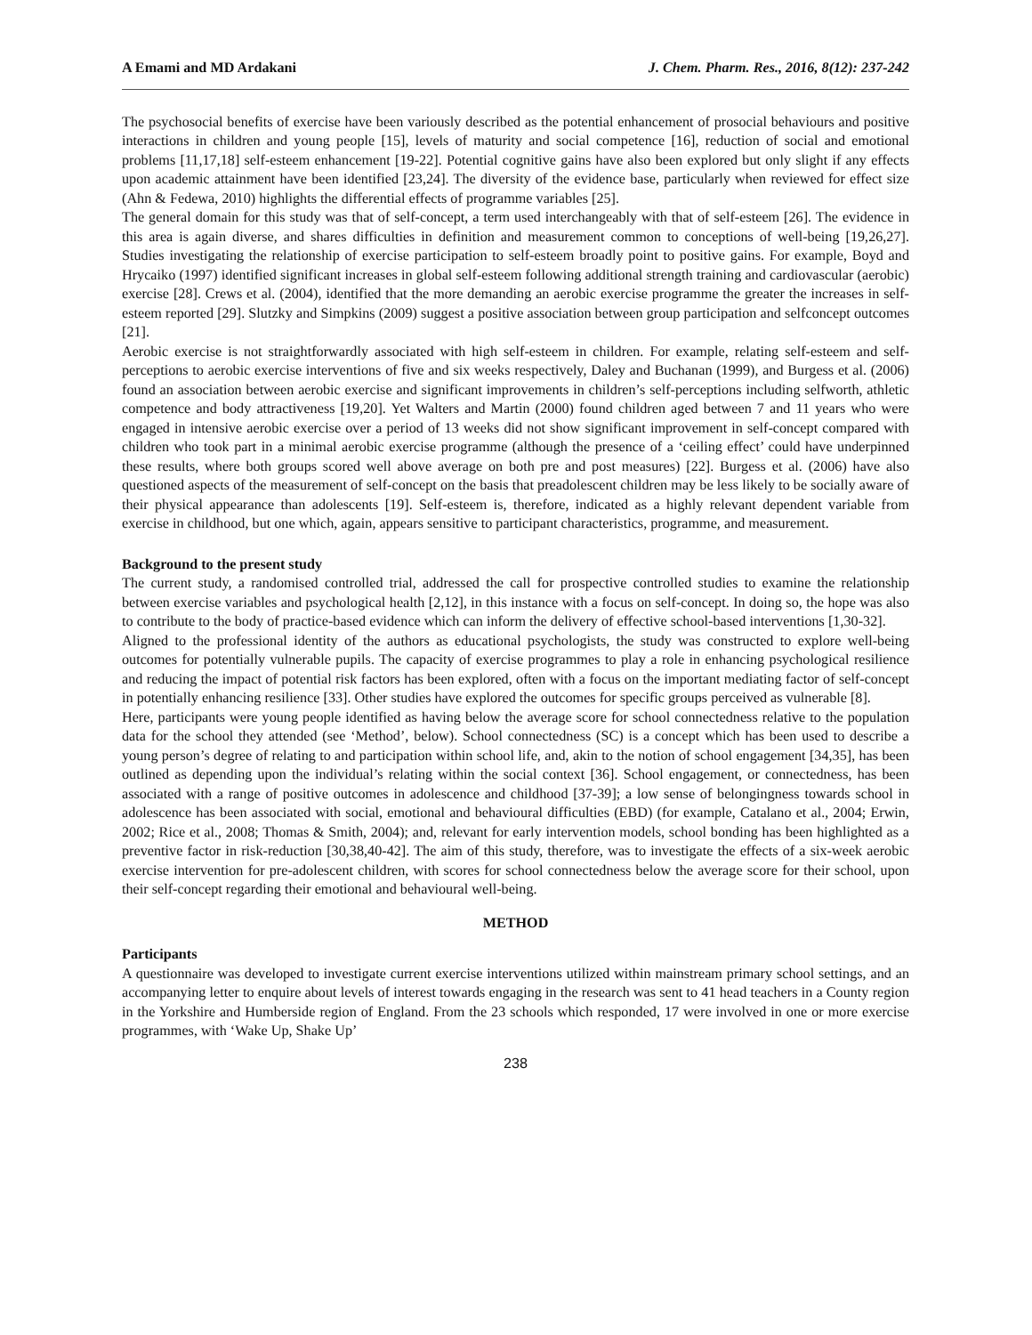A Emami and MD Ardakani J. Chem. Pharm. Res., 2016, 8(12): 237-242
The psychosocial benefits of exercise have been variously described as the potential enhancement of prosocial behaviours and positive interactions in children and young people [15], levels of maturity and social competence [16], reduction of social and emotional problems [11,17,18] self-esteem enhancement [19-22]. Potential cognitive gains have also been explored but only slight if any effects upon academic attainment have been identified [23,24]. The diversity of the evidence base, particularly when reviewed for effect size (Ahn & Fedewa, 2010) highlights the differential effects of programme variables [25].
The general domain for this study was that of self-concept, a term used interchangeably with that of self-esteem [26]. The evidence in this area is again diverse, and shares difficulties in definition and measurement common to conceptions of well-being [19,26,27]. Studies investigating the relationship of exercise participation to self-esteem broadly point to positive gains. For example, Boyd and Hrycaiko (1997) identified significant increases in global self-esteem following additional strength training and cardiovascular (aerobic) exercise [28]. Crews et al. (2004), identified that the more demanding an aerobic exercise programme the greater the increases in self-esteem reported [29]. Slutzky and Simpkins (2009) suggest a positive association between group participation and selfconcept outcomes [21].
Aerobic exercise is not straightforwardly associated with high self-esteem in children. For example, relating self-esteem and self-perceptions to aerobic exercise interventions of five and six weeks respectively, Daley and Buchanan (1999), and Burgess et al. (2006) found an association between aerobic exercise and significant improvements in children’s self-perceptions including selfworth, athletic competence and body attractiveness [19,20]. Yet Walters and Martin (2000) found children aged between 7 and 11 years who were engaged in intensive aerobic exercise over a period of 13 weeks did not show significant improvement in self-concept compared with children who took part in a minimal aerobic exercise programme (although the presence of a ‘ceiling effect’ could have underpinned these results, where both groups scored well above average on both pre and post measures) [22]. Burgess et al. (2006) have also questioned aspects of the measurement of self-concept on the basis that preadolescent children may be less likely to be socially aware of their physical appearance than adolescents [19]. Self-esteem is, therefore, indicated as a highly relevant dependent variable from exercise in childhood, but one which, again, appears sensitive to participant characteristics, programme, and measurement.
Background to the present study
The current study, a randomised controlled trial, addressed the call for prospective controlled studies to examine the relationship between exercise variables and psychological health [2,12], in this instance with a focus on self-concept. In doing so, the hope was also to contribute to the body of practice-based evidence which can inform the delivery of effective school-based interventions [1,30-32].
Aligned to the professional identity of the authors as educational psychologists, the study was constructed to explore well-being outcomes for potentially vulnerable pupils. The capacity of exercise programmes to play a role in enhancing psychological resilience and reducing the impact of potential risk factors has been explored, often with a focus on the important mediating factor of self-concept in potentially enhancing resilience [33]. Other studies have explored the outcomes for specific groups perceived as vulnerable [8].
Here, participants were young people identified as having below the average score for school connectedness relative to the population data for the school they attended (see ‘Method’, below). School connectedness (SC) is a concept which has been used to describe a young person’s degree of relating to and participation within school life, and, akin to the notion of school engagement [34,35], has been outlined as depending upon the individual’s relating within the social context [36]. School engagement, or connectedness, has been associated with a range of positive outcomes in adolescence and childhood [37-39]; a low sense of belongingness towards school in adolescence has been associated with social, emotional and behavioural difficulties (EBD) (for example, Catalano et al., 2004; Erwin, 2002; Rice et al., 2008; Thomas & Smith, 2004); and, relevant for early intervention models, school bonding has been highlighted as a preventive factor in risk-reduction [30,38,40-42]. The aim of this study, therefore, was to investigate the effects of a six-week aerobic exercise intervention for pre-adolescent children, with scores for school connectedness below the average score for their school, upon their self-concept regarding their emotional and behavioural well-being.
METHOD
Participants
A questionnaire was developed to investigate current exercise interventions utilized within mainstream primary school settings, and an accompanying letter to enquire about levels of interest towards engaging in the research was sent to 41 head teachers in a County region in the Yorkshire and Humberside region of England. From the 23 schools which responded, 17 were involved in one or more exercise programmes, with ‘Wake Up, Shake Up’
238